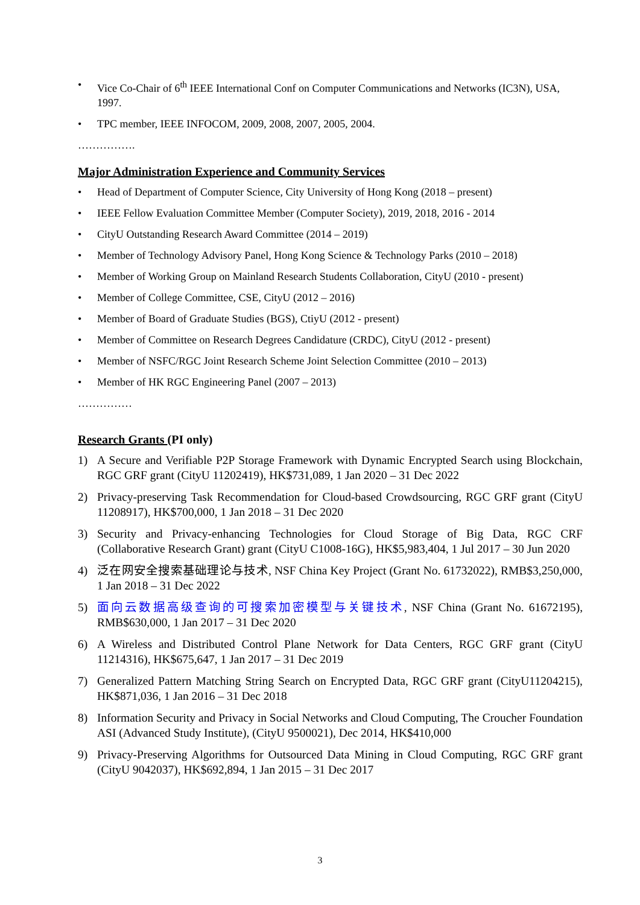• Vice Co-Chair of 6<sup>th</sup> IEEE International Conf on Computer Communications and Networks (IC3N), USA, 1997.
• TPC member, IEEE INFOCOM, 2009, 2008, 2007, 2005, 2004.
…………….
Major Administration Experience and Community Services
• Head of Department of Computer Science, City University of Hong Kong (2018 – present)
• IEEE Fellow Evaluation Committee Member (Computer Society), 2019, 2018, 2016 - 2014
• CityU Outstanding Research Award Committee (2014 – 2019)
• Member of Technology Advisory Panel, Hong Kong Science & Technology Parks (2010 – 2018)
• Member of Working Group on Mainland Research Students Collaboration, CityU (2010 - present)
• Member of College Committee, CSE, CityU (2012 – 2016)
• Member of Board of Graduate Studies (BGS), CtiyU (2012 - present)
• Member of Committee on Research Degrees Candidature (CRDC), CityU (2012 - present)
• Member of NSFC/RGC Joint Research Scheme Joint Selection Committee (2010 – 2013)
• Member of HK RGC Engineering Panel (2007 – 2013)
……………
Research Grants (PI only)
1) A Secure and Verifiable P2P Storage Framework with Dynamic Encrypted Search using Blockchain, RGC GRF grant (CityU 11202419), HK$731,089, 1 Jan 2020 – 31 Dec 2022
2) Privacy-preserving Task Recommendation for Cloud-based Crowdsourcing, RGC GRF grant (CityU 11208917), HK$700,000, 1 Jan 2018 – 31 Dec 2020
3) Security and Privacy-enhancing Technologies for Cloud Storage of Big Data, RGC CRF (Collaborative Research Grant) grant (CityU C1008-16G), HK$5,983,404, 1 Jul 2017 – 30 Jun 2020
4) 泛在网安全搜索基础理论与技术, NSF China Key Project (Grant No. 61732022), RMB$3,250,000, 1 Jan 2018 – 31 Dec 2022
5) 面向云数据高级查询的可搜索加密模型与关键技术, NSF China (Grant No. 61672195), RMB$630,000, 1 Jan 2017 – 31 Dec 2020
6) A Wireless and Distributed Control Plane Network for Data Centers, RGC GRF grant (CityU 11214316), HK$675,647, 1 Jan 2017 – 31 Dec 2019
7) Generalized Pattern Matching String Search on Encrypted Data, RGC GRF grant (CityU11204215), HK$871,036, 1 Jan 2016 – 31 Dec 2018
8) Information Security and Privacy in Social Networks and Cloud Computing, The Croucher Foundation ASI (Advanced Study Institute), (CityU 9500021), Dec 2014, HK$410,000
9) Privacy-Preserving Algorithms for Outsourced Data Mining in Cloud Computing, RGC GRF grant (CityU 9042037), HK$692,894, 1 Jan 2015 – 31 Dec 2017
3